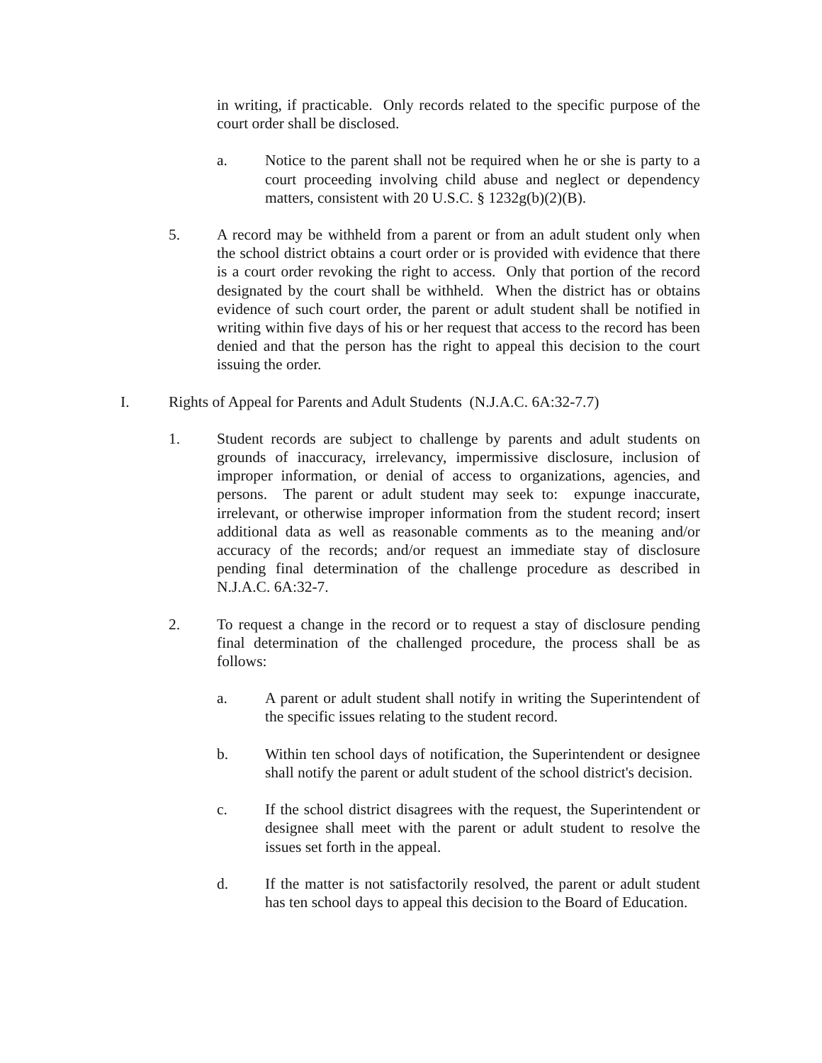in writing, if practicable. Only records related to the specific purpose of the court order shall be disclosed.
a. Notice to the parent shall not be required when he or she is party to a court proceeding involving child abuse and neglect or dependency matters, consistent with 20 U.S.C. § 1232g(b)(2)(B).
5. A record may be withheld from a parent or from an adult student only when the school district obtains a court order or is provided with evidence that there is a court order revoking the right to access. Only that portion of the record designated by the court shall be withheld. When the district has or obtains evidence of such court order, the parent or adult student shall be notified in writing within five days of his or her request that access to the record has been denied and that the person has the right to appeal this decision to the court issuing the order.
I. Rights of Appeal for Parents and Adult Students (N.J.A.C. 6A:32-7.7)
1. Student records are subject to challenge by parents and adult students on grounds of inaccuracy, irrelevancy, impermissive disclosure, inclusion of improper information, or denial of access to organizations, agencies, and persons. The parent or adult student may seek to: expunge inaccurate, irrelevant, or otherwise improper information from the student record; insert additional data as well as reasonable comments as to the meaning and/or accuracy of the records; and/or request an immediate stay of disclosure pending final determination of the challenge procedure as described in N.J.A.C. 6A:32-7.
2. To request a change in the record or to request a stay of disclosure pending final determination of the challenged procedure, the process shall be as follows:
a. A parent or adult student shall notify in writing the Superintendent of the specific issues relating to the student record.
b. Within ten school days of notification, the Superintendent or designee shall notify the parent or adult student of the school district's decision.
c. If the school district disagrees with the request, the Superintendent or designee shall meet with the parent or adult student to resolve the issues set forth in the appeal.
d. If the matter is not satisfactorily resolved, the parent or adult student has ten school days to appeal this decision to the Board of Education.